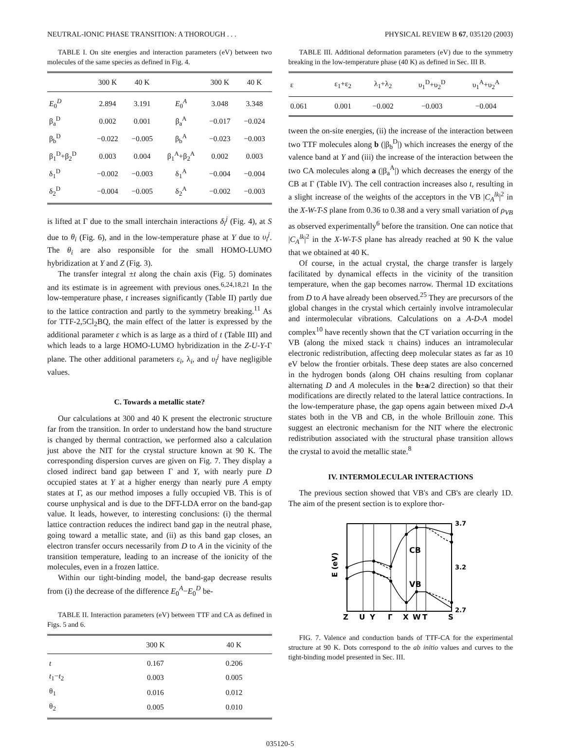NEUTRAL-IONIC PHASE TRANSITION: A THOROUGH . . . PHYSICAL REVIEW B 67, 035120 (2003)
TABLE I. On site energies and interaction parameters (eV) between two molecules of the same species as defined in Fig. 4.
| | 300 K | 40 K | | 300 K | 40 K |
| --- | --- | --- | --- | --- | --- |
| E<sub>0</sub><sup>D</sup> | 2.894 | 3.191 | E<sub>0</sub><sup>A</sup> | 3.048 | 3.348 |
| β<sub>a</sub><sup>D</sup> | 0.002 | 0.001 | β<sub>a</sub><sup>A</sup> | −0.017 | −0.024 |
| β<sub>b</sub><sup>D</sup> | −0.022 | −0.005 | β<sub>b</sub><sup>A</sup> | −0.023 | −0.003 |
| β<sub>1</sub><sup>D</sup>+β<sub>2</sub><sup>D</sup> | 0.003 | 0.004 | β<sub>1</sub><sup>A</sup>+β<sub>2</sub><sup>A</sup> | 0.002 | 0.003 |
| δ<sub>1</sub><sup>D</sup> | −0.002 | −0.003 | δ<sub>1</sub><sup>A</sup> | −0.004 | −0.004 |
| δ<sub>2</sub><sup>D</sup> | −0.004 | −0.005 | δ<sub>2</sub><sup>A</sup> | −0.002 | −0.003 |
is lifted at Γ due to the small interchain interactions δ<sub>i</sub><sup>j</sup> (Fig. 4), at S due to θ<sub>i</sub> (Fig. 6), and in the low-temperature phase at Y due to υ<sub>i</sub><sup>j</sup>. The θ<sub>i</sub> are also responsible for the small HOMO-LUMO hybridization at Y and Z (Fig. 3).
The transfer integral ±t along the chain axis (Fig. 5) dominates and its estimate is in agreement with previous ones.<sup>6,24,18,21</sup> In the low-temperature phase, t increases significantly (Table II) partly due to the lattice contraction and partly to the symmetry breaking.<sup>11</sup> As for TTF-2,5Cl<sub>2</sub>BQ, the main effect of the latter is expressed by the additional parameter ε which is as large as a third of t (Table III) and which leads to a large HOMO-LUMO hybridization in the Z-U-Y-Γ plane. The other additional parameters ε<sub>i</sub>, λ<sub>i</sub>, and υ<sub>i</sub><sup>j</sup> have negligible values.
C. Towards a metallic state?
Our calculations at 300 and 40 K present the electronic structure far from the transition. In order to understand how the band structure is changed by thermal contraction, we performed also a calculation just above the NIT for the crystal structure known at 90 K. The corresponding dispersion curves are given on Fig. 7. They display a closed indirect band gap between Γ and Y, with nearly pure D occupied states at Y at a higher energy than nearly pure A empty states at Γ, as our method imposes a fully occupied VB. This is of course unphysical and is due to the DFT-LDA error on the band-gap value. It leads, however, to interesting conclusions: (i) the thermal lattice contraction reduces the indirect band gap in the neutral phase, going toward a metallic state, and (ii) as this band gap closes, an electron transfer occurs necessarily from D to A in the vicinity of the transition temperature, leading to an increase of the ionicity of the molecules, even in a frozen lattice.
Within our tight-binding model, the band-gap decrease results from (i) the decrease of the difference E<sub>0</sub><sup>A</sup>−E<sub>0</sub><sup>D</sup> be-
TABLE II. Interaction parameters (eV) between TTF and CA as defined in Figs. 5 and 6.
| | 300 K | 40 K |
| --- | --- | --- |
| t | 0.167 | 0.206 |
| t<sub>1</sub>− t<sub>2</sub> | 0.003 | 0.005 |
| θ<sub>1</sub> | 0.016 | 0.012 |
| θ<sub>2</sub> | 0.005 | 0.010 |
TABLE III. Additional deformation parameters (eV) due to the symmetry breaking in the low-temperature phase (40 K) as defined in Sec. III B.
| ε | ε<sub>1</sub>+ε<sub>2</sub> | λ<sub>1</sub>+λ<sub>2</sub> | υ<sub>1</sub><sup>D</sup>+υ<sub>2</sub><sup>D</sup> | υ<sub>1</sub><sup>A</sup>+υ<sub>2</sub><sup>A</sup> |
| --- | --- | --- | --- | --- |
| 0.061 | 0.001 | −0.002 | −0.003 | −0.004 |
tween the on-site energies, (ii) the increase of the interaction between two TTF molecules along b (|β<sub>b</sub><sup>D</sup>|) which increases the energy of the valence band at Y and (iii) the increase of the interaction between the two CA molecules along a (|β<sub>a</sub><sup>A</sup>|) which decreases the energy of the CB at Γ (Table IV). The cell contraction increases also t, resulting in a slight increase of the weights of the acceptors in the VB |C<sub>A</sub><sup>lk</sup>|<sup>2</sup> in the X-W-T-S plane from 0.36 to 0.38 and a very small variation of ρ<sub>VB</sub> as observed experimentally<sup>6</sup> before the transition. One can notice that |C<sub>A</sub><sup>lk</sup>|<sup>2</sup> in the X-W-T-S plane has already reached at 90 K the value that we obtained at 40 K.
Of course, in the actual crystal, the charge transfer is largely facilitated by dynamical effects in the vicinity of the transition temperature, when the gap becomes narrow. Thermal 1D excitations from D to A have already been observed.<sup>25</sup> They are precursors of the global changes in the crystal which certainly involve intramolecular and intermolecular vibrations. Calculations on a A-D-A model complex<sup>10</sup> have recently shown that the CT variation occurring in the VB (along the mixed stack π chains) induces an intramolecular electronic redistribution, affecting deep molecular states as far as 10 eV below the frontier orbitals. These deep states are also concerned in the hydrogen bonds (along OH chains resulting from coplanar alternating D and A molecules in the b±a/2 direction) so that their modifications are directly related to the lateral lattice contractions. In the low-temperature phase, the gap opens again between mixed D-A states both in the VB and CB, in the whole Brillouin zone. This suggest an electronic mechanism for the NIT where the electronic redistribution associated with the structural phase transition allows the crystal to avoid the metallic state.<sup>8</sup>
IV. INTERMOLECULAR INTERACTIONS
The previous section showed that VB's and CB's are clearly 1D. The aim of the present section is to explore thor-
CB
VB
3.7
3.2
2.7
E (eV)
Z
U
Y
Γ
X
W
T
S
FIG. 7. Valence and conduction bands of TTF-CA for the experimental structure at 90 K. Dots correspond to the ab initio values and curves to the tight-binding model presented in Sec. III.
035120-5